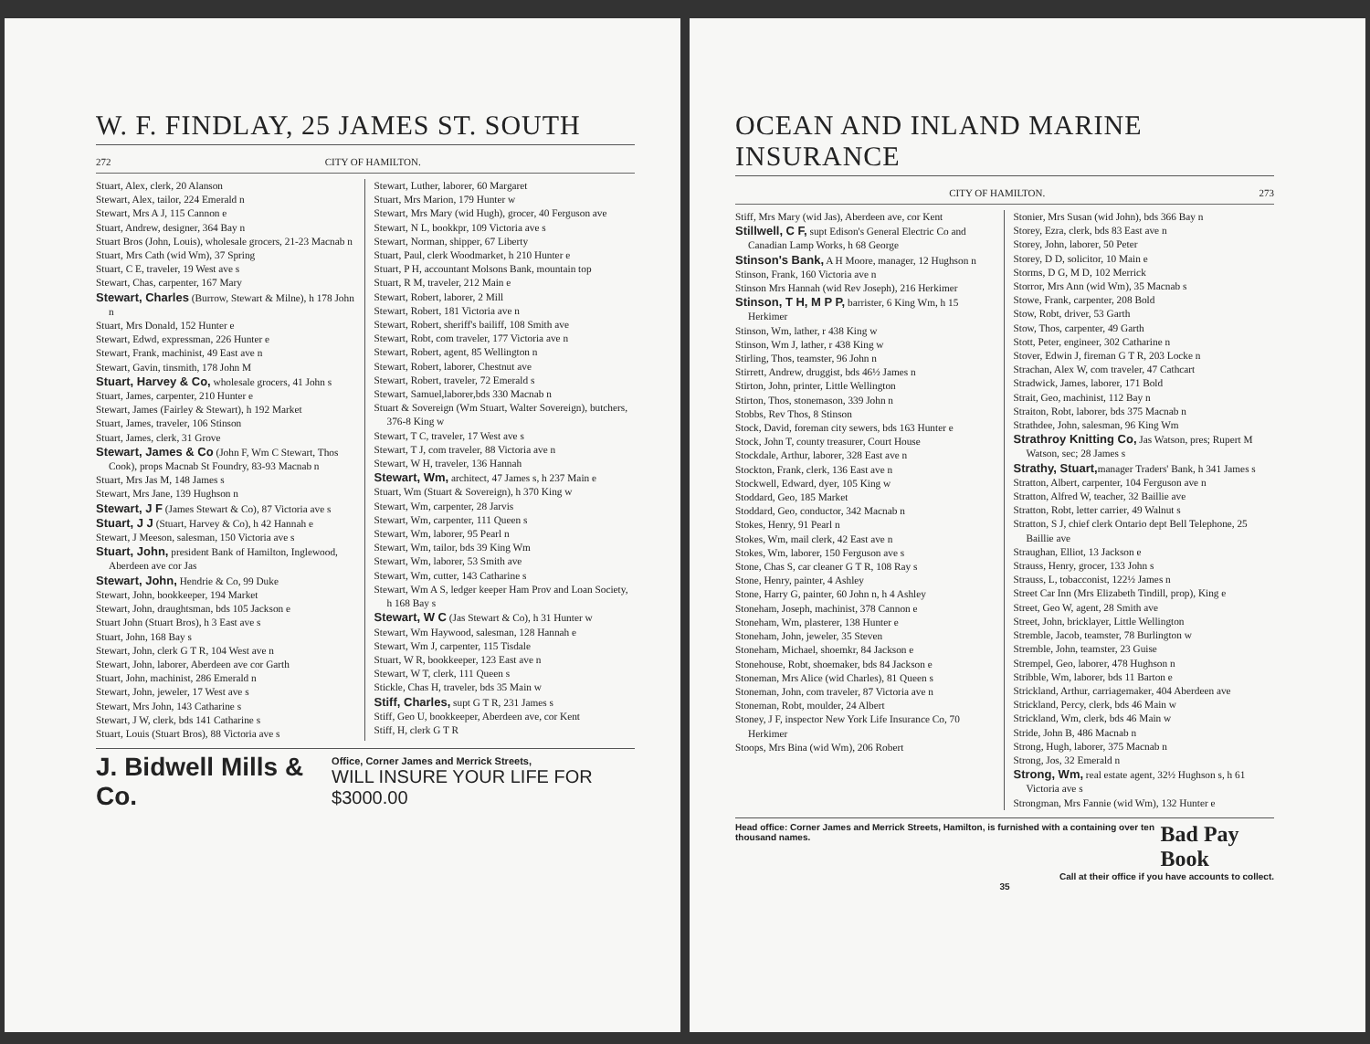W. F. FINDLAY, 25 JAMES ST. SOUTH
272 CITY OF HAMILTON.
Stuart, Alex, clerk, 20 Alanson
Stewart, Alex, tailor, 224 Emerald n
Stewart, Mrs A J, 115 Cannon e
Stuart, Andrew, designer, 364 Bay n
Stuart Bros (John, Louis), wholesale grocers, 21-23 Macnab n
Stuart, Mrs Cath (wid Wm), 37 Spring
Stuart, C E, traveler, 19 West ave s
Stewart, Chas, carpenter, 167 Mary
Stewart, Charles (Burrow, Stewart & Milne), h 178 John n
Stuart, Mrs Donald, 152 Hunter e
Stewart, Edwd, expressman, 226 Hunter e
Stewart, Frank, machinist, 49 East ave n
Stewart, Gavin, tinsmith, 178 John M
Stuart, Harvey & Co, wholesale grocers, 41 John s
Stuart, James, carpenter, 210 Hunter e
Stewart, James (Fairley & Stewart), h 192 Market
Stuart, James, traveler, 106 Stinson
Stuart, James, clerk, 31 Grove
Stewart, James & Co (John F, Wm C Stewart, Thos Cook), props Macnab St Foundry, 83-93 Macnab n
Stuart, Mrs Jas M, 148 James s
Stewart, Mrs Jane, 139 Hughson n
Stewart, J F (James Stewart & Co), 87 Victoria ave s
Stuart, J J (Stuart, Harvey & Co), h 42 Hannah e
Stewart, J Meeson, salesman, 150 Victoria ave s
Stuart, John, president Bank of Hamilton, Inglewood, Aberdeen ave cor Jas
Stewart, John, Hendrie & Co, 99 Duke
Stewart, John, bookkeeper, 194 Market
Stewart, John, draughtsman, bds 105 Jackson e
Stuart John (Stuart Bros), h 3 East ave s
Stuart, John, 168 Bay s
Stewart, John, clerk G T R, 104 West ave n
Stewart, John, laborer, Aberdeen ave cor Garth
Stuart, John, machinist, 286 Emerald n
Stewart, John, jeweler, 17 West ave s
Stewart, Mrs John, 143 Catharine s
Stewart, J W, clerk, bds 141 Catharine s
Stuart, Louis (Stuart Bros), 88 Victoria ave s
Stewart, Luther, laborer, 60 Margaret
Stuart, Mrs Marion, 179 Hunter w
Stewart, Mrs Mary (wid Hugh), grocer, 40 Ferguson ave
Stewart, N L, bookkpr, 109 Victoria ave s
Stewart, Norman, shipper, 67 Liberty
Stuart, Paul, clerk Woodmarket, h 210 Hunter e
Stuart, P H, accountant Molsons Bank, mountain top
Stuart, R M, traveler, 212 Main e
Stewart, Robert, laborer, 2 Mill
Stewart, Robert, 181 Victoria ave n
Stewart, Robert, sheriff's bailiff, 108 Smith ave
Stewart, Robt, com traveler, 177 Victoria ave n
Stewart, Robert, agent, 85 Wellington n
Stewart, Robert, laborer, Chestnut ave
Stewart, Robert, traveler, 72 Emerald s
Stewart, Samuel,laborer,bds 330 Macnab n
Stuart & Sovereign (Wm Stuart, Walter Sovereign), butchers, 376-8 King w
Stewart, T C, traveler, 17 West ave s
Stewart, T J, com traveler, 88 Victoria ave n
Stewart, W H, traveler, 136 Hannah
Stewart, Wm, architect, 47 James s, h 237 Main e
Stuart, Wm (Stuart & Sovereign), h 370 King w
Stewart, Wm, carpenter, 28 Jarvis
Stewart, Wm, carpenter, 111 Queen s
Stewart, Wm, laborer, 95 Pearl n
Stewart, Wm, tailor, bds 39 King Wm
Stewart, Wm, laborer, 53 Smith ave
Stewart, Wm, cutter, 143 Catharine s
Stewart, Wm A S, ledger keeper Ham Prov and Loan Society, h 168 Bay s
Stewart, W C (Jas Stewart & Co), h 31 Hunter w
Stewart, Wm Haywood, salesman, 128 Hannah e
Stewart, Wm J, carpenter, 115 Tisdale
Stuart, W R, bookkeeper, 123 East ave n
Stewart, W T, clerk, 111 Queen s
Stickle, Chas H, traveler, bds 35 Main w
Stiff, Charles, supt G T R, 231 James s
Stiff, Geo U, bookkeeper, Aberdeen ave, cor Kent
Stiff, H, clerk G T R
J. Bidwell Mills & Co. Office, Corner James and Merrick Streets,
WILL INSURE YOUR LIFE FOR $3000.00
OCEAN AND INLAND MARINE INSURANCE
CITY OF HAMILTON. 273
Stiff, Mrs Mary (wid Jas), Aberdeen ave, cor Kent
Stillwell, C F, supt Edison's General Electric Co and Canadian Lamp Works, h 68 George
Stinson's Bank, A H Moore, manager, 12 Hughson n
Stinson, Frank, 160 Victoria ave n
Stinson Mrs Hannah (wid Rev Joseph), 216 Herkimer
Stinson, T H, M P P, barrister, 6 King Wm, h 15 Herkimer
Stinson, Wm, lather, r 438 King w
Stinson, Wm J, lather, r 438 King w
Stirling, Thos, teamster, 96 John n
Stirrett, Andrew, druggist, bds 46½ James n
Stirton, John, printer, Little Wellington
Stirton, Thos, stonemason, 339 John n
Stobbs, Rev Thos, 8 Stinson
Stock, David, foreman city sewers, bds 163 Hunter e
Stock, John T, county treasurer, Court House
Stockdale, Arthur, laborer, 328 East ave n
Stockton, Frank, clerk, 136 East ave n
Stockwell, Edward, dyer, 105 King w
Stoddard, Geo, 185 Market
Stoddard, Geo, conductor, 342 Macnab n
Stokes, Henry, 91 Pearl n
Stokes, Wm, mail clerk, 42 East ave n
Stokes, Wm, laborer, 150 Ferguson ave s
Stone, Chas S, car cleaner G T R, 108 Ray s
Stone, Henry, painter, 4 Ashley
Stone, Harry G, painter, 60 John n, h 4 Ashley
Stoneham, Joseph, machinist, 378 Cannon e
Stoneham, Wm, plasterer, 138 Hunter e
Stoneham, John, jeweler, 35 Steven
Stoneham, Michael, shoemkr, 84 Jackson e
Stonehouse, Robt, shoemaker, bds 84 Jackson e
Stoneman, Mrs Alice (wid Charles), 81 Queen s
Stoneman, John, com traveler, 87 Victoria ave n
Stoneman, Robt, moulder, 24 Albert
Stoney, J F, inspector New York Life Insurance Co, 70 Herkimer
Stoops, Mrs Bina (wid Wm), 206 Robert
Stonier, Mrs Susan (wid John), bds 366 Bay n
Storey, Ezra, clerk, bds 83 East ave n
Storey, John, laborer, 50 Peter
Storey, D D, solicitor, 10 Main e
Storms, D G, M D, 102 Merrick
Storror, Mrs Ann (wid Wm), 35 Macnab s
Stowe, Frank, carpenter, 208 Bold
Stow, Robt, driver, 53 Garth
Stow, Thos, carpenter, 49 Garth
Stott, Peter, engineer, 302 Catharine n
Stover, Edwin J, fireman G T R, 203 Locke n
Strachan, Alex W, com traveler, 47 Cathcart
Stradwick, James, laborer, 171 Bold
Strait, Geo, machinist, 112 Bay n
Straiton, Robt, laborer, bds 375 Macnab n
Strathdee, John, salesman, 96 King Wm
Strathroy Knitting Co, Jas Watson, pres; Rupert M Watson, sec; 28 James s
Strathy, Stuart, manager Traders' Bank, h 341 James s
Stratton, Albert, carpenter, 104 Ferguson ave n
Stratton, Alfred W, teacher, 32 Baillie ave
Stratton, Robt, letter carrier, 49 Walnut s
Stratton, S J, chief clerk Ontario dept Bell Telephone, 25 Baillie ave
Straughan, Elliot, 13 Jackson e
Strauss, Henry, grocer, 133 John s
Strauss, L, tobacconist, 122½ James n
Street Car Inn (Mrs Elizabeth Tindill, prop), King e
Street, Geo W, agent, 28 Smith ave
Street, John, bricklayer, Little Wellington
Stremble, Jacob, teamster, 78 Burlington w
Stremble, John, teamster, 23 Guise
Strempel, Geo, laborer, 478 Hughson n
Stribble, Wm, laborer, bds 11 Barton e
Strickland, Arthur, carriagemaker, 404 Aberdeen ave
Strickland, Percy, clerk, bds 46 Main w
Strickland, Wm, clerk, bds 46 Main w
Stride, John B, 486 Macnab n
Strong, Hugh, laborer, 375 Macnab n
Strong, Jos, 32 Emerald n
Strong, Wm, real estate agent, 32½ Hughson s, h 61 Victoria ave s
Strongman, Mrs Fannie (wid Wm), 132 Hunter e
Head office: Corner James and Merrick Streets, Hamilton, is furnished with a containing over ten thousand names. Bad Pay Book
Call at their office if you have accounts to collect.
35